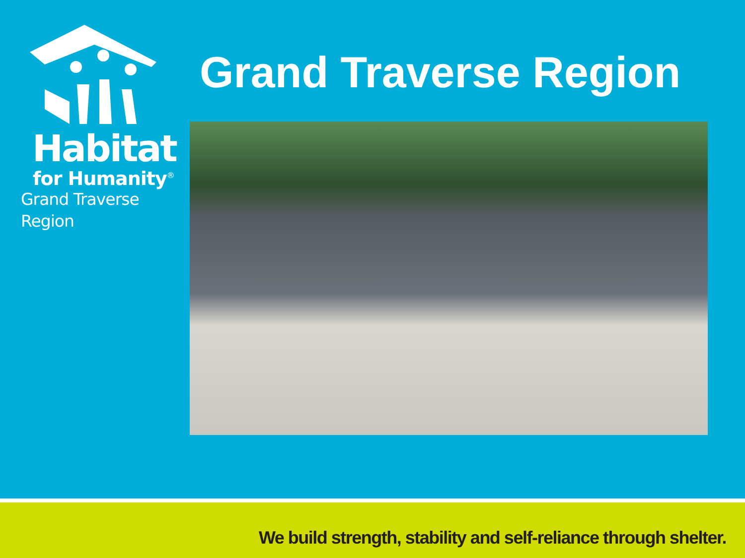Habitat
for Humanity<sup>®</sup>
Grand Traverse Region
Grand Traverse Region
We build strength, stability and self-reliance through shelter.